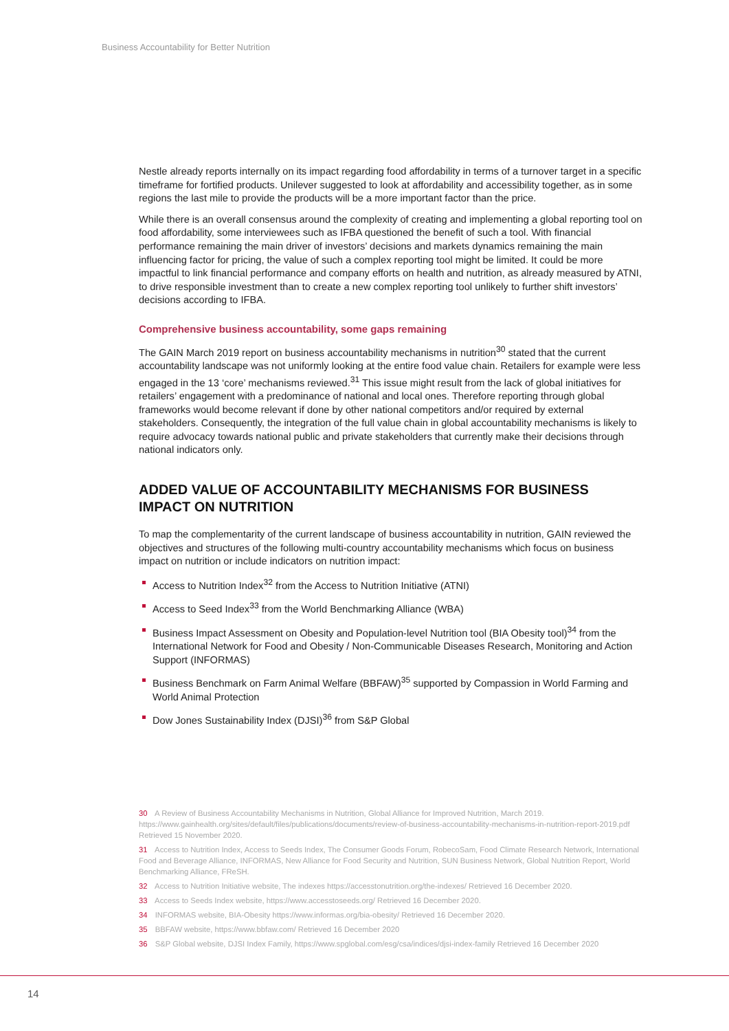Business Accountability for Better Nutrition
Nestle already reports internally on its impact regarding food affordability in terms of a turnover target in a specific timeframe for fortified products. Unilever suggested to look at affordability and accessibility together, as in some regions the last mile to provide the products will be a more important factor than the price.
While there is an overall consensus around the complexity of creating and implementing a global reporting tool on food affordability, some interviewees such as IFBA questioned the benefit of such a tool. With financial performance remaining the main driver of investors’ decisions and markets dynamics remaining the main influencing factor for pricing, the value of such a complex reporting tool might be limited. It could be more impactful to link financial performance and company efforts on health and nutrition, as already measured by ATNI, to drive responsible investment than to create a new complex reporting tool unlikely to further shift investors’ decisions according to IFBA.
Comprehensive business accountability, some gaps remaining
The GAIN March 2019 report on business accountability mechanisms in nutrition<sup>30</sup> stated that the current accountability landscape was not uniformly looking at the entire food value chain. Retailers for example were less engaged in the 13 ‘core’ mechanisms reviewed.<sup>31</sup> This issue might result from the lack of global initiatives for retailers’ engagement with a predominance of national and local ones. Therefore reporting through global frameworks would become relevant if done by other national competitors and/or required by external stakeholders. Consequently, the integration of the full value chain in global accountability mechanisms is likely to require advocacy towards national public and private stakeholders that currently make their decisions through national indicators only.
ADDED VALUE OF ACCOUNTABILITY MECHANISMS FOR BUSINESS IMPACT ON NUTRITION
To map the complementarity of the current landscape of business accountability in nutrition, GAIN reviewed the objectives and structures of the following multi-country accountability mechanisms which focus on business impact on nutrition or include indicators on nutrition impact:
Access to Nutrition Index<sup>32</sup> from the Access to Nutrition Initiative (ATNI)
Access to Seed Index<sup>33</sup> from the World Benchmarking Alliance (WBA)
Business Impact Assessment on Obesity and Population-level Nutrition tool (BIA Obesity tool)<sup>34</sup> from the International Network for Food and Obesity / Non-Communicable Diseases Research, Monitoring and Action Support (INFORMAS)
Business Benchmark on Farm Animal Welfare (BBFAW)<sup>35</sup> supported by Compassion in World Farming and World Animal Protection
Dow Jones Sustainability Index (DJSI)<sup>36</sup> from S&P Global
30 A Review of Business Accountability Mechanisms in Nutrition, Global Alliance for Improved Nutrition, March 2019. https://www.gainhealth.org/sites/default/files/publications/documents/review-of-business-accountability-mechanisms-in-nutrition-report-2019.pdf Retrieved 15 November 2020.
31 Access to Nutrition Index, Access to Seeds Index, The Consumer Goods Forum, RobecoSam, Food Climate Research Network, International Food and Beverage Alliance, INFORMAS, New Alliance for Food Security and Nutrition, SUN Business Network, Global Nutrition Report, World Benchmarking Alliance, FReSH.
32 Access to Nutrition Initiative website, The indexes https://accesstonutrition.org/the-indexes/ Retrieved 16 December 2020.
33 Access to Seeds Index website, https://www.accesstoseeds.org/ Retrieved 16 December 2020.
34 INFORMAS website, BIA-Obesity https://www.informas.org/bia-obesity/ Retrieved 16 December 2020.
35 BBFAW website, https://www.bbfaw.com/ Retrieved 16 December 2020
36 S&P Global website, DJSI Index Family, https://www.spglobal.com/esg/csa/indices/djsi-index-family Retrieved 16 December 2020
14